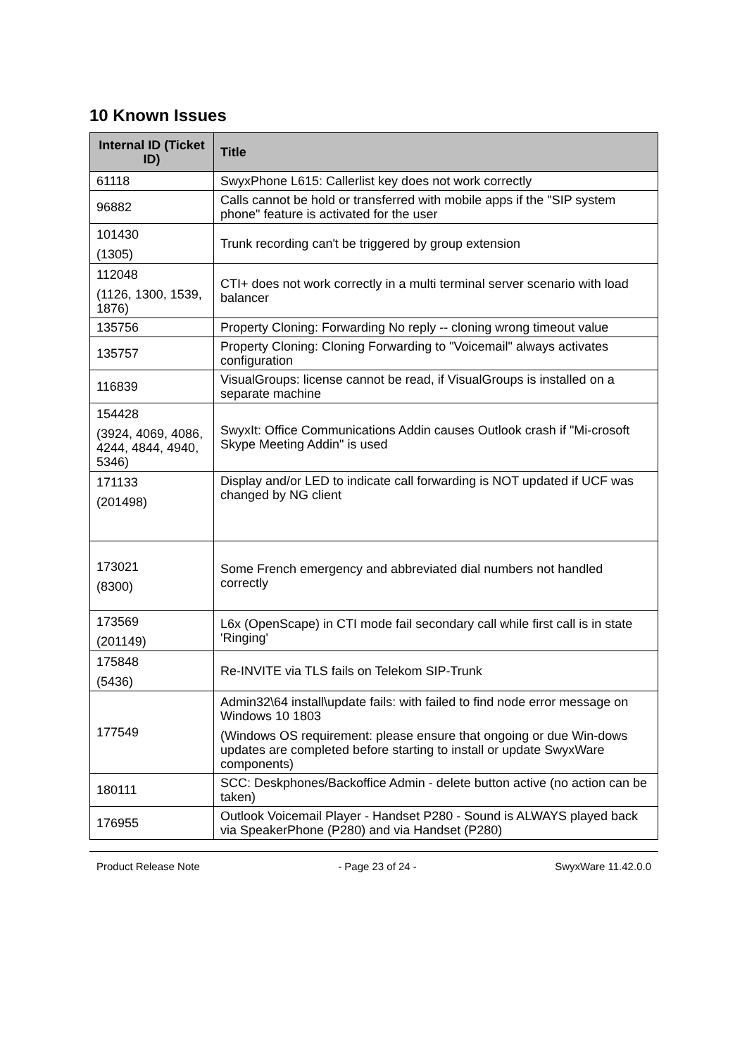10 Known Issues
| Internal ID (Ticket ID) | Title |
| --- | --- |
| 61118 | SwyxPhone L615: Callerlist key does not work correctly |
| 96882 | Calls cannot be hold or transferred with mobile apps if the "SIP system phone" feature is activated for the user |
| 101430 (1305) | Trunk recording can't be triggered by group extension |
| 112048 (1126, 1300, 1539, 1876) | CTI+ does not work correctly in a multi terminal server scenario with load balancer |
| 135756 | Property Cloning: Forwarding No reply -- cloning wrong timeout value |
| 135757 | Property Cloning: Cloning Forwarding to "Voicemail" always activates configuration |
| 116839 | VisualGroups: license cannot be read, if VisualGroups is installed on a separate machine |
| 154428 (3924, 4069, 4086, 4244, 4844, 4940, 5346) | SwyxIt: Office Communications Addin causes Outlook crash if "Mi-crosoft Skype Meeting Addin" is used |
| 171133 (201498) | Display and/or LED to indicate call forwarding is NOT updated if UCF was changed by NG client |
| 173021 (8300) | Some French emergency and abbreviated dial numbers not handled correctly |
| 173569 (201149) | L6x (OpenScape) in CTI mode fail secondary call while first call is in state 'Ringing' |
| 175848 (5436) | Re-INVITE via TLS fails on Telekom SIP-Trunk |
| 177549 | Admin32\64 install\update fails: with failed to find node error message on Windows 10 1803 (Windows OS requirement: please ensure that ongoing or due Win-dows updates are completed before starting to install or update SwyxWare components) |
| 180111 | SCC: Deskphones/Backoffice Admin - delete button active (no action can be taken) |
| 176955 | Outlook Voicemail Player - Handset P280 - Sound is ALWAYS played back via SpeakerPhone (P280) and via Handset (P280) |
Product Release Note - Page 23 of 24 - SwyxWare 11.42.0.0